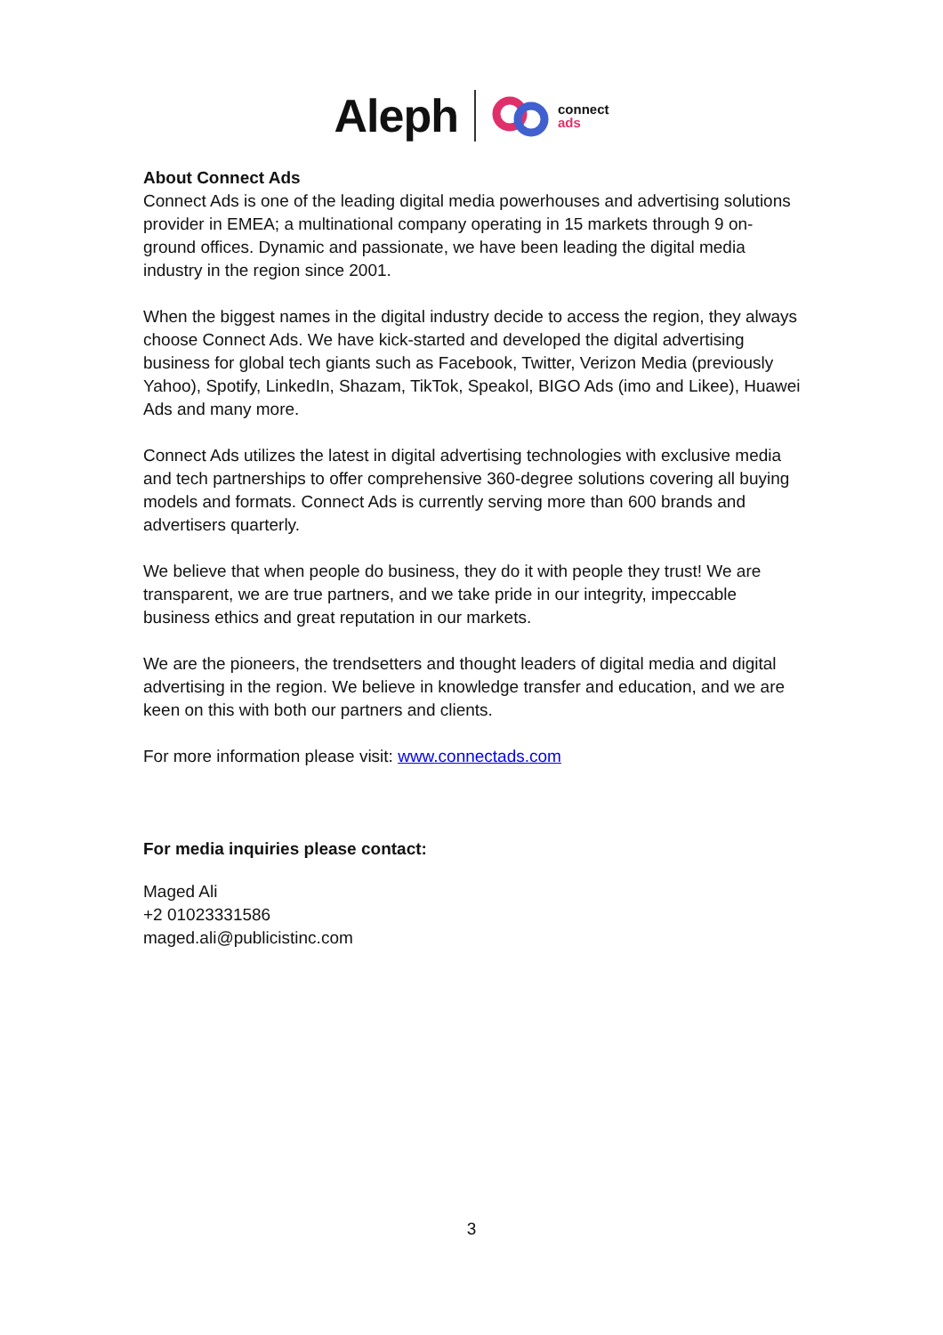Aleph connect
ads
About Connect Ads
Connect Ads is one of the leading digital media powerhouses and advertising solutions provider in EMEA; a multinational company operating in 15 markets through 9 on-ground offices. Dynamic and passionate, we have been leading the digital media industry in the region since 2001.
When the biggest names in the digital industry decide to access the region, they always choose Connect Ads. We have kick-started and developed the digital advertising business for global tech giants such as Facebook, Twitter, Verizon Media (previously Yahoo), Spotify, LinkedIn, Shazam, TikTok, Speakol, BIGO Ads (imo and Likee), Huawei Ads and many more.
Connect Ads utilizes the latest in digital advertising technologies with exclusive media and tech partnerships to offer comprehensive 360-degree solutions covering all buying models and formats. Connect Ads is currently serving more than 600 brands and advertisers quarterly.
We believe that when people do business, they do it with people they trust! We are transparent, we are true partners, and we take pride in our integrity, impeccable business ethics and great reputation in our markets.
We are the pioneers, the trendsetters and thought leaders of digital media and digital advertising in the region. We believe in knowledge transfer and education, and we are keen on this with both our partners and clients.
For more information please visit: www.connectads.com
For media inquiries please contact:
Maged Ali
+2 01023331586
maged.ali@publicistinc.com
3